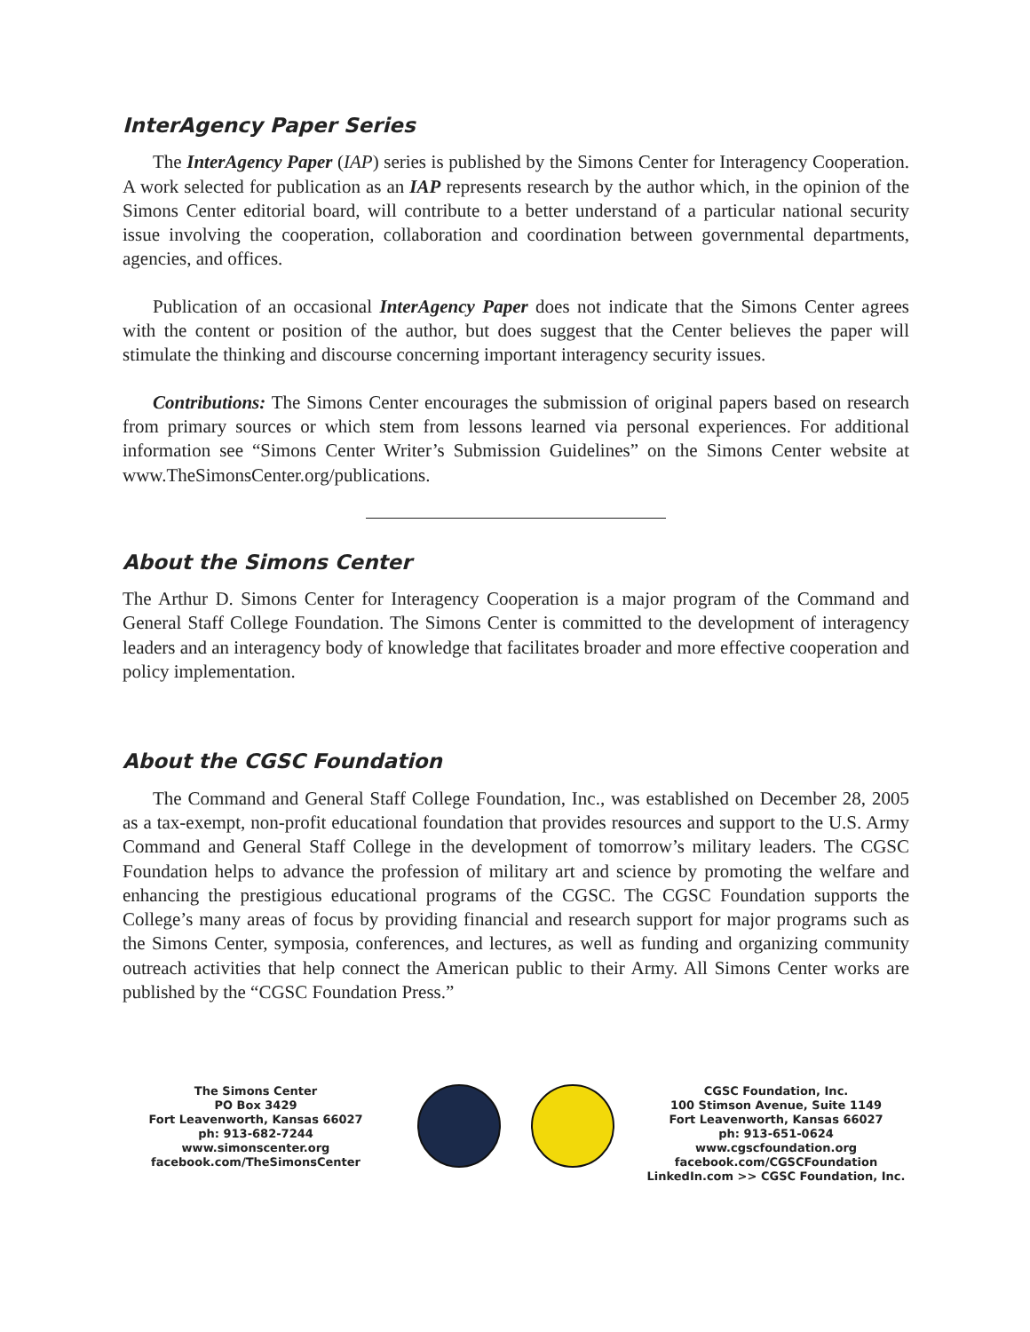InterAgency Paper Series
The InterAgency Paper (IAP) series is published by the Simons Center for Interagency Cooperation. A work selected for publication as an IAP represents research by the author which, in the opinion of the Simons Center editorial board, will contribute to a better understand of a particular national security issue involving the cooperation, collaboration and coordination between governmental departments, agencies, and offices.
Publication of an occasional InterAgency Paper does not indicate that the Simons Center agrees with the content or position of the author, but does suggest that the Center believes the paper will stimulate the thinking and discourse concerning important interagency security issues.
Contributions: The Simons Center encourages the submission of original papers based on research from primary sources or which stem from lessons learned via personal experiences. For additional information see “Simons Center Writer’s Submission Guidelines” on the Simons Center website at www.TheSimonsCenter.org/publications.
About the Simons Center
The Arthur D. Simons Center for Interagency Cooperation is a major program of the Command and General Staff College Foundation. The Simons Center is committed to the development of interagency leaders and an interagency body of knowledge that facilitates broader and more effective cooperation and policy implementation.
About the CGSC Foundation
The Command and General Staff College Foundation, Inc., was established on December 28, 2005 as a tax-exempt, non-profit educational foundation that provides resources and support to the U.S. Army Command and General Staff College in the development of tomorrow’s military leaders. The CGSC Foundation helps to advance the profession of military art and science by promoting the welfare and enhancing the prestigious educational programs of the CGSC. The CGSC Foundation supports the College’s many areas of focus by providing financial and research support for major programs such as the Simons Center, symposia, conferences, and lectures, as well as funding and organizing community outreach activities that help connect the American public to their Army. All Simons Center works are published by the “CGSC Foundation Press.”
The Simons Center
PO Box 3429
Fort Leavenworth, Kansas 66027
ph: 913-682-7244
www.simonscenter.org
facebook.com/TheSimonsCenter
CGSC Foundation, Inc.
100 Stimson Avenue, Suite 1149
Fort Leavenworth, Kansas 66027
ph: 913-651-0624
www.cgscfoundation.org
facebook.com/CGSCFoundation
LinkedIn.com >> CGSC Foundation, Inc.